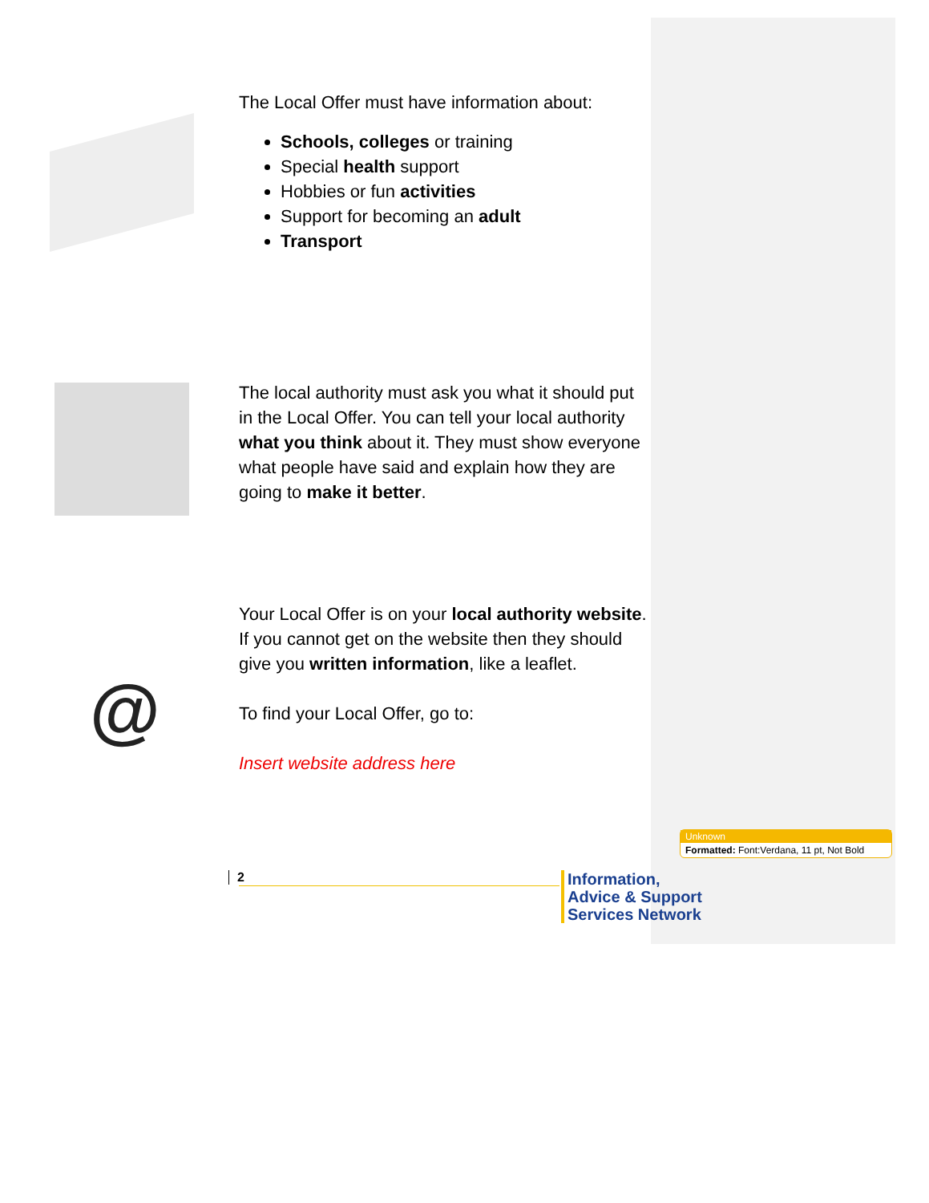The Local Offer must have information about:
Schools, colleges or training
Special health support
Hobbies or fun activities
Support for becoming an adult
Transport
The local authority must ask you what it should put in the Local Offer. You can tell your local authority what you think about it. They must show everyone what people have said and explain how they are going to make it better.
@
Your Local Offer is on your local authority website. If you cannot get on the website then they should give you written information, like a leaflet.
To find your Local Offer, go to:
Insert website address here
Unknown
Formatted: Font:Verdana, 11 pt, Not Bold
2
Information,
Advice & Support
Services Network